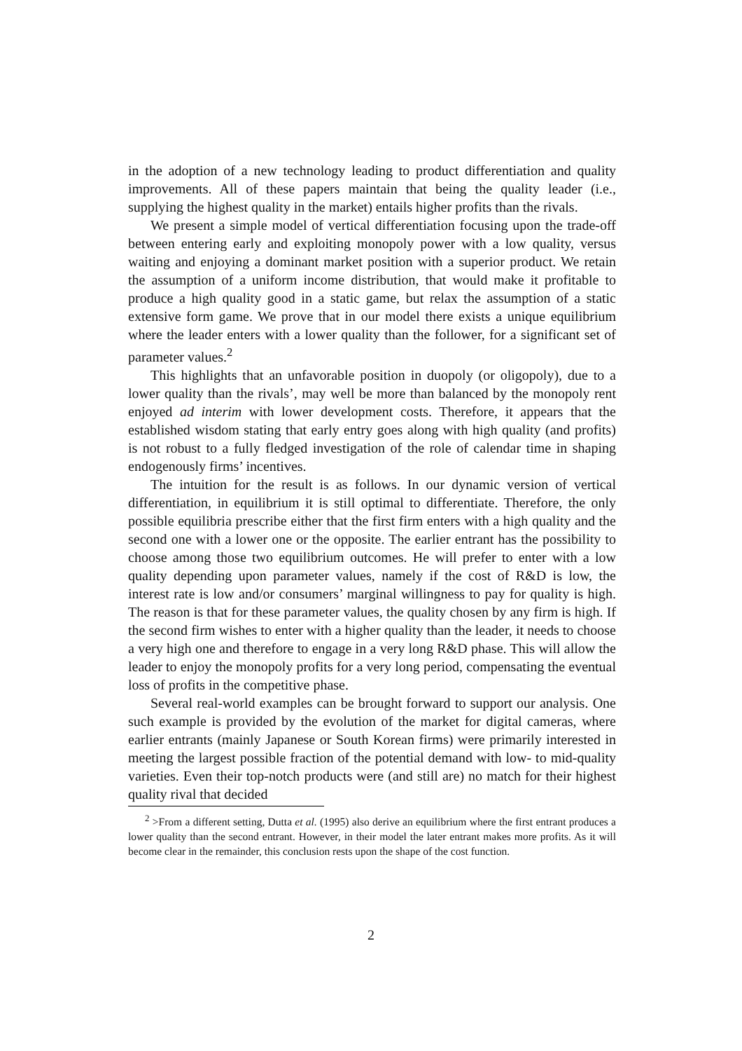in the adoption of a new technology leading to product differentiation and quality improvements. All of these papers maintain that being the quality leader (i.e., supplying the highest quality in the market) entails higher profits than the rivals.
We present a simple model of vertical differentiation focusing upon the trade-off between entering early and exploiting monopoly power with a low quality, versus waiting and enjoying a dominant market position with a superior product. We retain the assumption of a uniform income distribution, that would make it profitable to produce a high quality good in a static game, but relax the assumption of a static extensive form game. We prove that in our model there exists a unique equilibrium where the leader enters with a lower quality than the follower, for a significant set of parameter values.<sup>2</sup>
This highlights that an unfavorable position in duopoly (or oligopoly), due to a lower quality than the rivals’, may well be more than balanced by the monopoly rent enjoyed ad interim with lower development costs. Therefore, it appears that the established wisdom stating that early entry goes along with high quality (and profits) is not robust to a fully fledged investigation of the role of calendar time in shaping endogenously firms’ incentives.
The intuition for the result is as follows. In our dynamic version of vertical differentiation, in equilibrium it is still optimal to differentiate. Therefore, the only possible equilibria prescribe either that the first firm enters with a high quality and the second one with a lower one or the opposite. The earlier entrant has the possibility to choose among those two equilibrium outcomes. He will prefer to enter with a low quality depending upon parameter values, namely if the cost of R&D is low, the interest rate is low and/or consumers’ marginal willingness to pay for quality is high. The reason is that for these parameter values, the quality chosen by any firm is high. If the second firm wishes to enter with a higher quality than the leader, it needs to choose a very high one and therefore to engage in a very long R&D phase. This will allow the leader to enjoy the monopoly profits for a very long period, compensating the eventual loss of profits in the competitive phase.
Several real-world examples can be brought forward to support our analysis. One such example is provided by the evolution of the market for digital cameras, where earlier entrants (mainly Japanese or South Korean firms) were primarily interested in meeting the largest possible fraction of the potential demand with low- to mid-quality varieties. Even their top-notch products were (and still are) no match for their highest quality rival that decided
<sup>2</sup> >From a different setting, Dutta et al. (1995) also derive an equilibrium where the first entrant produces a lower quality than the second entrant. However, in their model the later entrant makes more profits. As it will become clear in the remainder, this conclusion rests upon the shape of the cost function.
2